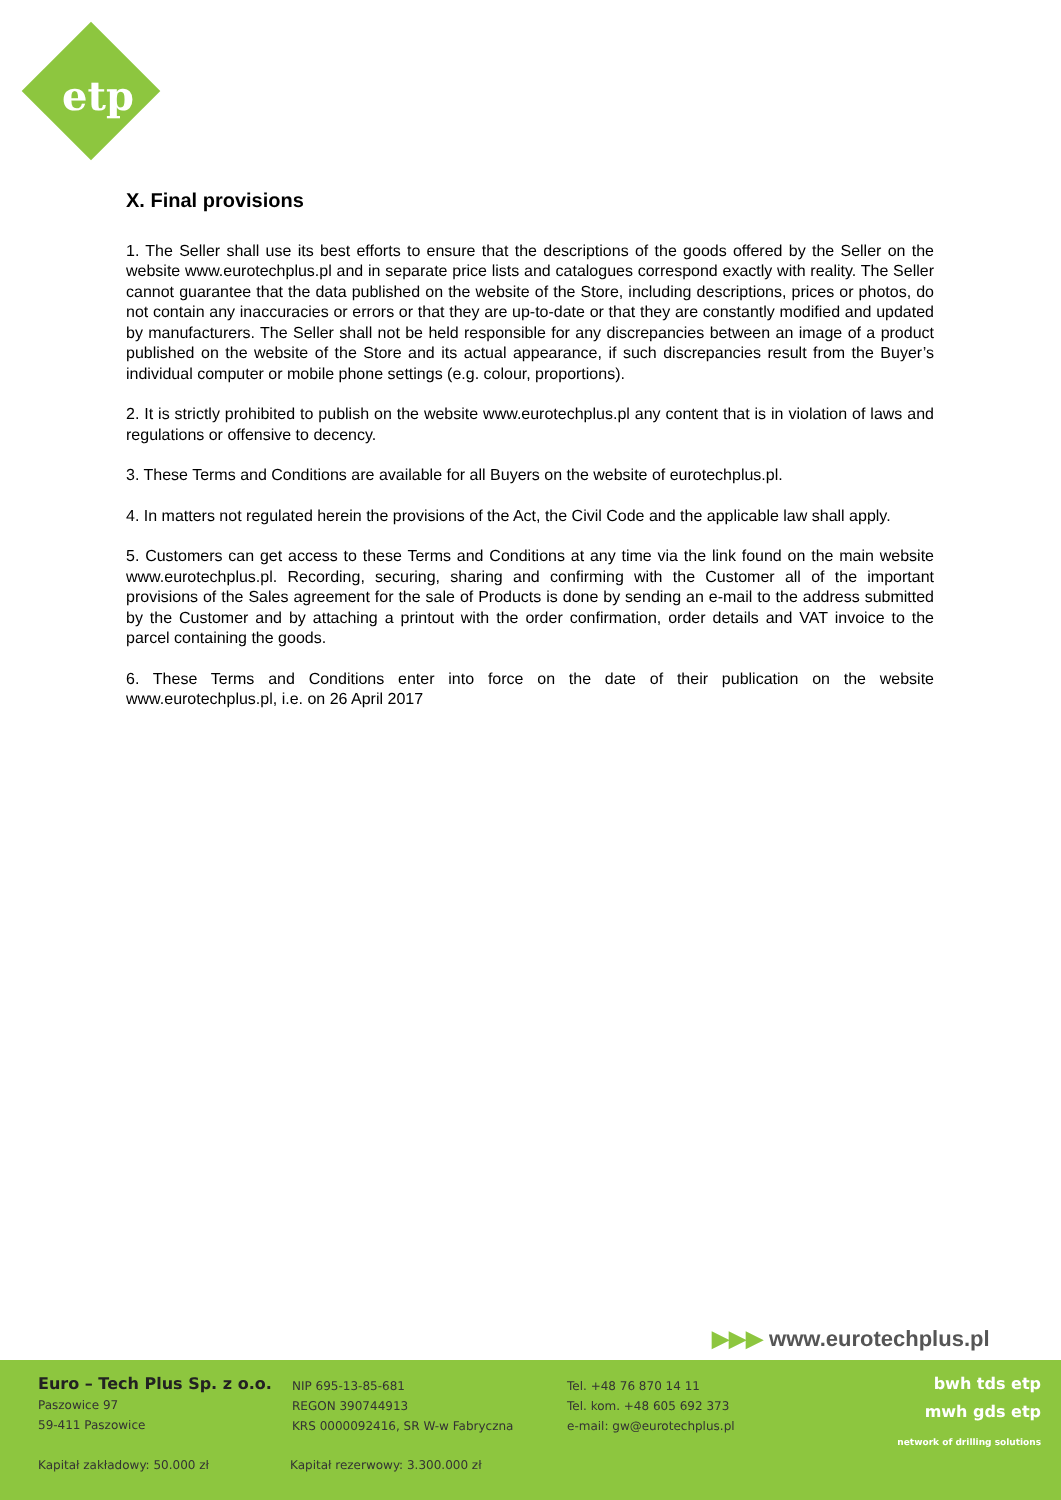etp
X. Final provisions
1. The Seller shall use its best efforts to ensure that the descriptions of the goods offered by the Seller on the website www.eurotechplus.pl and in separate price lists and catalogues correspond exactly with reality. The Seller cannot guarantee that the data published on the website of the Store, including descriptions, prices or photos, do not contain any inaccuracies or errors or that they are up-to-date or that they are constantly modified and updated by manufacturers. The Seller shall not be held responsible for any discrepancies between an image of a product published on the website of the Store and its actual appearance, if such discrepancies result from the Buyer’s individual computer or mobile phone settings (e.g. colour, proportions).
2. It is strictly prohibited to publish on the website www.eurotechplus.pl any content that is in violation of laws and regulations or offensive to decency.
3. These Terms and Conditions are available for all Buyers on the website of eurotechplus.pl.
4. In matters not regulated herein the provisions of the Act, the Civil Code and the applicable law shall apply.
5. Customers can get access to these Terms and Conditions at any time via the link found on the main website www.eurotechplus.pl. Recording, securing, sharing and confirming with the Customer all of the important provisions of the Sales agreement for the sale of Products is done by sending an e-mail to the address submitted by the Customer and by attaching a printout with the order confirmation, order details and VAT invoice to the parcel containing the goods.
6. These Terms and Conditions enter into force on the date of their publication on the website www.eurotechplus.pl, i.e. on 26 April 2017
▶▶▶ www.eurotechplus.pl
Euro – Tech Plus Sp. z o.o.
Paszowice 97
59-411 Paszowice
NIP 695-13-85-681
REGON 390744913
KRS 0000092416, SR W-w Fabryczna
Tel. +48 76 870 14 11
Tel. kom. +48 605 692 373
e-mail: gw@eurotechplus.pl
Kapitał zakładowy: 50.000 zł
Kapitał rezerwowy: 3.300.000 zł
bwh tds etp
mwh gds etp
network of drilling solutions